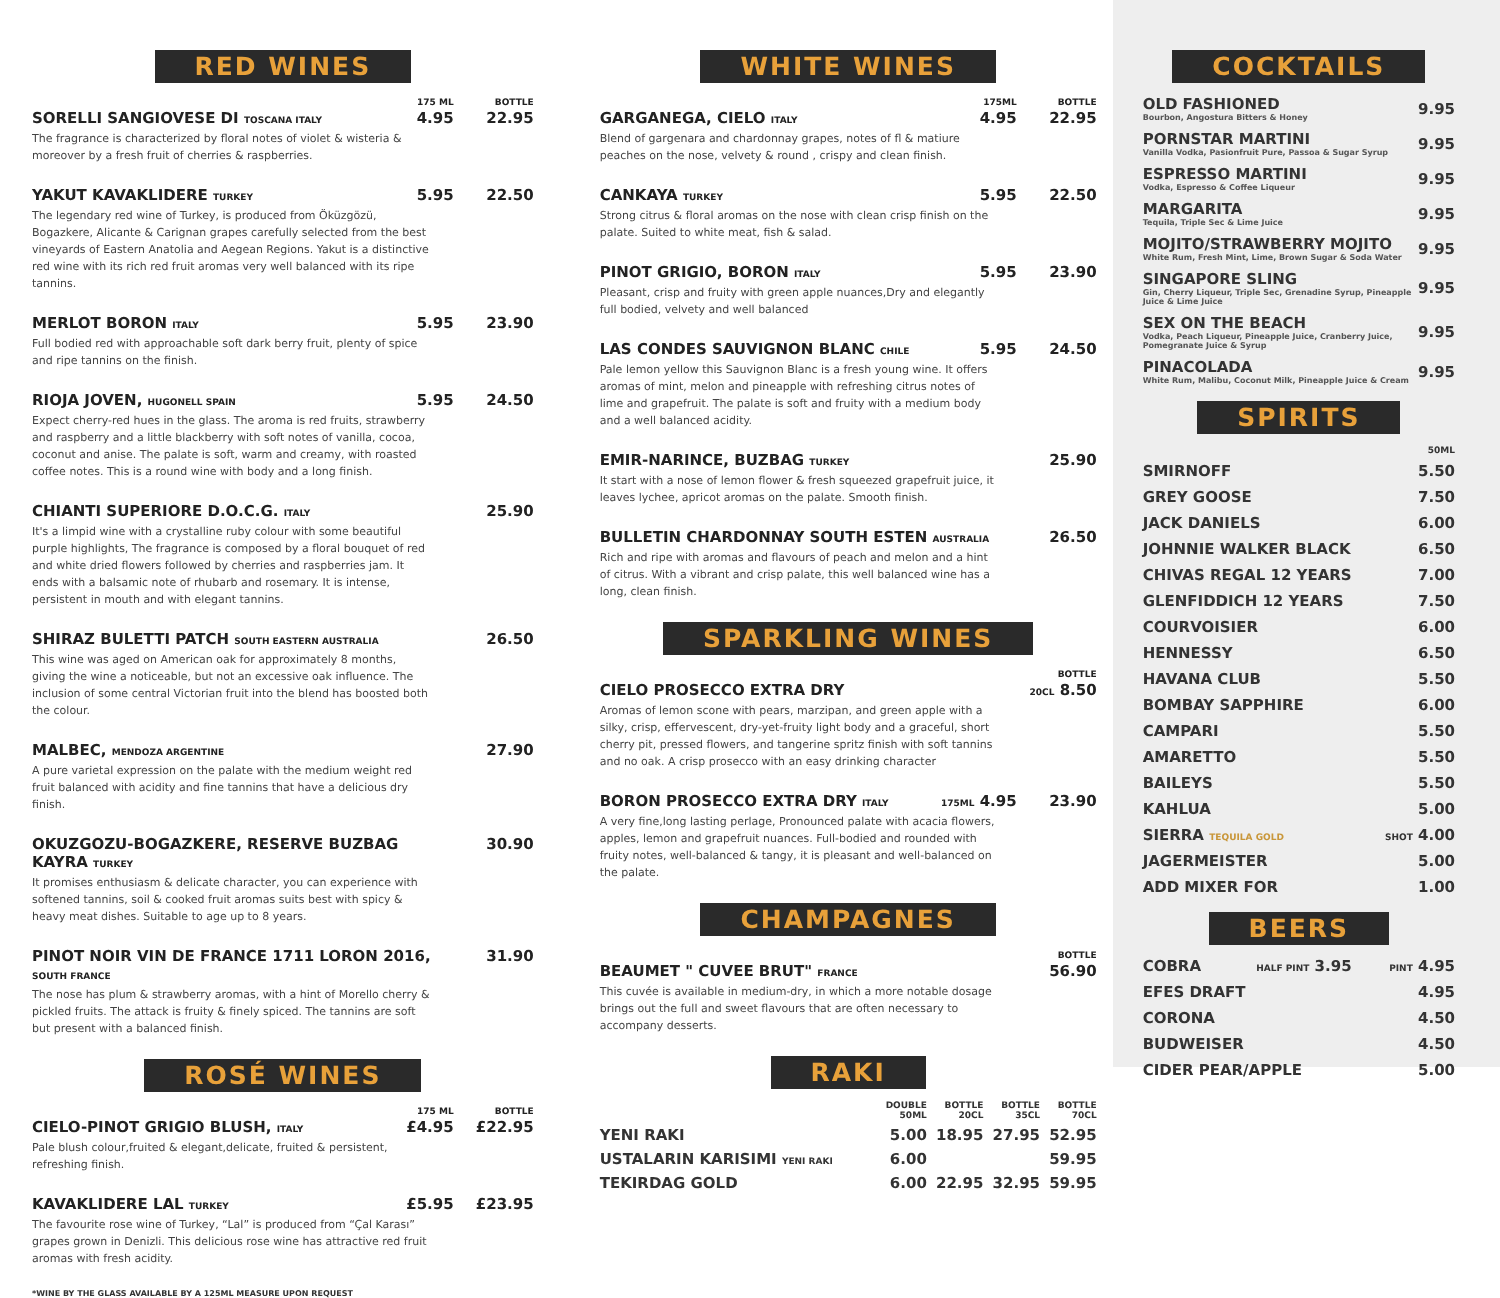RED WINES
175 ML BOTTLE
SORELLI SANGIOVESE DI TOSCANA ITALY 4.95 22.95
The fragrance is characterized by floral notes of violet & wisteria & moreover by a fresh fruit of cherries & raspberries.
YAKUT KAVAKLIDERE TURKEY 5.95 22.50
The legendary red wine of Turkey, is produced from Öküzgözü, Bogazkere, Alicante & Carignan grapes carefully selected from the best vineyards of Eastern Anatolia and Aegean Regions. Yakut is a distinctive red wine with its rich red fruit aromas very well balanced with its ripe tannins.
MERLOT BORON ITALY 5.95 23.90
Full bodied red with approachable soft dark berry fruit, plenty of spice and ripe tannins on the finish.
RIOJA JOVEN, HUGONELL SPAIN 5.95 24.50
Expect cherry-red hues in the glass. The aroma is red fruits, strawberry and raspberry and a little blackberry with soft notes of vanilla, cocoa, coconut and anise. The palate is soft, warm and creamy, with roasted coffee notes. This is a round wine with body and a long finish.
CHIANTI SUPERIORE D.O.C.G. ITALY 25.90
It's a limpid wine with a crystalline ruby colour with some beautiful purple highlights, The fragrance is composed by a floral bouquet of red and white dried flowers followed by cherries and raspberries jam. It ends with a balsamic note of rhubarb and rosemary. It is intense, persistent in mouth and with elegant tannins.
SHIRAZ BULETTI PATCH SOUTH EASTERN AUSTRALIA 26.50
This wine was aged on American oak for approximately 8 months, giving the wine a noticeable, but not an excessive oak influence. The inclusion of some central Victorian fruit into the blend has boosted both the colour.
MALBEC, MENDOZA ARGENTINE 27.90
A pure varietal expression on the palate with the medium weight red fruit balanced with acidity and fine tannins that have a delicious dry finish.
OKUZGOZU-BOGAZKERE, RESERVE BUZBAG KAYRA TURKEY 30.90
It promises enthusiasm & delicate character, you can experience with softened tannins, soil & cooked fruit aromas suits best with spicy & heavy meat dishes. Suitable to age up to 8 years.
PINOT NOIR VIN DE FRANCE 1711 LORON 2016, SOUTH FRANCE 31.90
The nose has plum & strawberry aromas, with a hint of Morello cherry & pickled fruits. The attack is fruity & finely spiced. The tannins are soft but present with a balanced finish.
ROSÉ WINES
175 ML BOTTLE
CIELO-PINOT GRIGIO BLUSH, ITALY £4.95 £22.95
Pale blush colour,fruited & elegant,delicate, fruited & persistent, refreshing finish.
KAVAKLIDERE LAL TURKEY £5.95 £23.95
The favourite rose wine of Turkey, “Lal” is produced from “Çal Karası” grapes grown in Denizli. This delicious rose wine has attractive red fruit aromas with fresh acidity.
*WINE BY THE GLASS AVAILABLE BY A 125ML MEASURE UPON REQUEST
WHITE WINES
175ML BOTTLE
GARGANEGA, CIELO ITALY 4.95 22.95
Blend of gargenara and chardonnay grapes, notes of fl & matiure peaches on the nose, velvety & round , crispy and clean finish.
CANKAYA TURKEY 5.95 22.50
Strong citrus & floral aromas on the nose with clean crisp finish on the palate. Suited to white meat, fish & salad.
PINOT GRIGIO, BORON ITALY 5.95 23.90
Pleasant, crisp and fruity with green apple nuances,Dry and elegantly full bodied, velvety and well balanced
LAS CONDES SAUVIGNON BLANC CHILE 5.95 24.50
Pale lemon yellow this Sauvignon Blanc is a fresh young wine. It offers aromas of mint, melon and pineapple with refreshing citrus notes of lime and grapefruit. The palate is soft and fruity with a medium body and a well balanced acidity.
EMIR-NARINCE, BUZBAG TURKEY 25.90
It start with a nose of lemon flower & fresh squeezed grapefruit juice, it leaves lychee, apricot aromas on the palate. Smooth finish.
BULLETIN CHARDONNAY SOUTH ESTEN AUSTRALIA 26.50
Rich and ripe with aromas and flavours of peach and melon and a hint of citrus. With a vibrant and crisp palate, this well balanced wine has a long, clean finish.
SPARKLING WINES
BOTTLE
CIELO PROSECCO EXTRA DRY 20CL 8.50
Aromas of lemon scone with pears, marzipan, and green apple with a silky, crisp, effervescent, dry-yet-fruity light body and a graceful, short cherry pit, pressed flowers, and tangerine spritz finish with soft tannins and no oak. A crisp prosecco with an easy drinking character
BORON PROSECCO EXTRA DRY ITALY 175ML 4.95 23.90
A very fine,long lasting perlage, Pronounced palate with acacia flowers, apples, lemon and grapefruit nuances. Full-bodied and rounded with fruity notes, well-balanced & tangy, it is pleasant and well-balanced on the palate.
CHAMPAGNES
BOTTLE
BEAUMET " CUVEE BRUT" FRANCE 56.90
This cuvée is available in medium-dry, in which a more notable dosage brings out the full and sweet flavours that are often necessary to accompany desserts.
RAKI
| | DOUBLE 50ML | BOTTLE 20CL | BOTTLE 35CL | BOTTLE 70CL |
| --- | --- | --- | --- | --- |
| YENI RAKI | 5.00 | 18.95 | 27.95 | 52.95 |
| USTALARIN KARISIMI YENI RAKI | 6.00 | | | 59.95 |
| TEKIRDAG GOLD | 6.00 | 22.95 | 32.95 | 59.95 |
COCKTAILS
| OLD FASHIONED Bourbon, Angostura Bitters & Honey | 9.95 |
| PORNSTAR MARTINI Vanilla Vodka, Pasionfruit Pure, Passoa & Sugar Syrup | 9.95 |
| ESPRESSO MARTINI Vodka, Espresso & Coffee Liqueur | 9.95 |
| MARGARITA Tequila, Triple Sec & Lime Juice | 9.95 |
| MOJITO/STRAWBERRY MOJITO White Rum, Fresh Mint, Lime, Brown Sugar & Soda Water | 9.95 |
| SINGAPORE SLING Gin, Cherry Liqueur, Triple Sec, Grenadine Syrup, Pineapple Juice & Lime Juice | 9.95 |
| SEX ON THE BEACH Vodka, Peach Liqueur, Pineapple Juice, Cranberry Juice, Pomegranate Juice & Syrup | 9.95 |
| PINACOLADA White Rum, Malibu, Coconut Milk, Pineapple Juice & Cream | 9.95 |
SPIRITS
| | 50ML |
| --- | --- |
| SMIRNOFF | 5.50 |
| GREY GOOSE | 7.50 |
| JACK DANIELS | 6.00 |
| JOHNNIE WALKER BLACK | 6.50 |
| CHIVAS REGAL 12 YEARS | 7.00 |
| GLENFIDDICH 12 YEARS | 7.50 |
| COURVOISIER | 6.00 |
| HENNESSY | 6.50 |
| HAVANA CLUB | 5.50 |
| BOMBAY SAPPHIRE | 6.00 |
| CAMPARI | 5.50 |
| AMARETTO | 5.50 |
| BAILEYS | 5.50 |
| KAHLUA | 5.00 |
| SIERRA TEQUILA GOLD | SHOT 4.00 |
| JAGERMEISTER | 5.00 |
| ADD MIXER FOR | 1.00 |
BEERS
| COBRA HALF PINT 3.95 | PINT 4.95 |
| EFES DRAFT | 4.95 |
| CORONA | 4.50 |
| BUDWEISER | 4.50 |
| CIDER PEAR/APPLE | 5.00 |